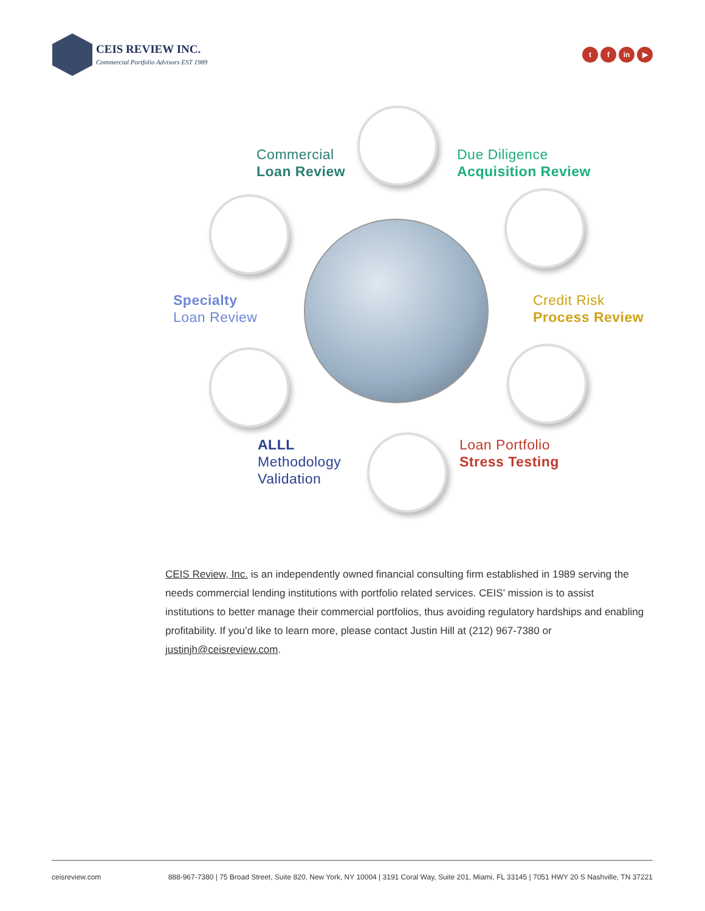CEIS REVIEW INC.
Commercial Portfolio Advisors EST 1989
tf in ▶
Commercial
Loan Review
Due Diligence
Acquisition Review
Specialty
Loan Review
Credit Risk
Process Review
ALLL
Methodology
Validation
Loan Portfolio
Stress Testing
CEIS Review, Inc. is an independently owned financial consulting firm established in 1989 serving the needs commercial lending institutions with portfolio related services. CEIS’ mission is to assist institutions to better manage their commercial portfolios, thus avoiding regulatory hardships and enabling profitability. If you’d like to learn more, please contact Justin Hill at (212) 967-7380 or justinjh@ceisreview.com.
ceisreview.com 888-967-7380 | 75 Broad Street, Suite 820, New York, NY 10004 | 3191 Coral Way, Suite 201, Miami, FL 33145 | 7051 HWY 20 S Nashville, TN 37221